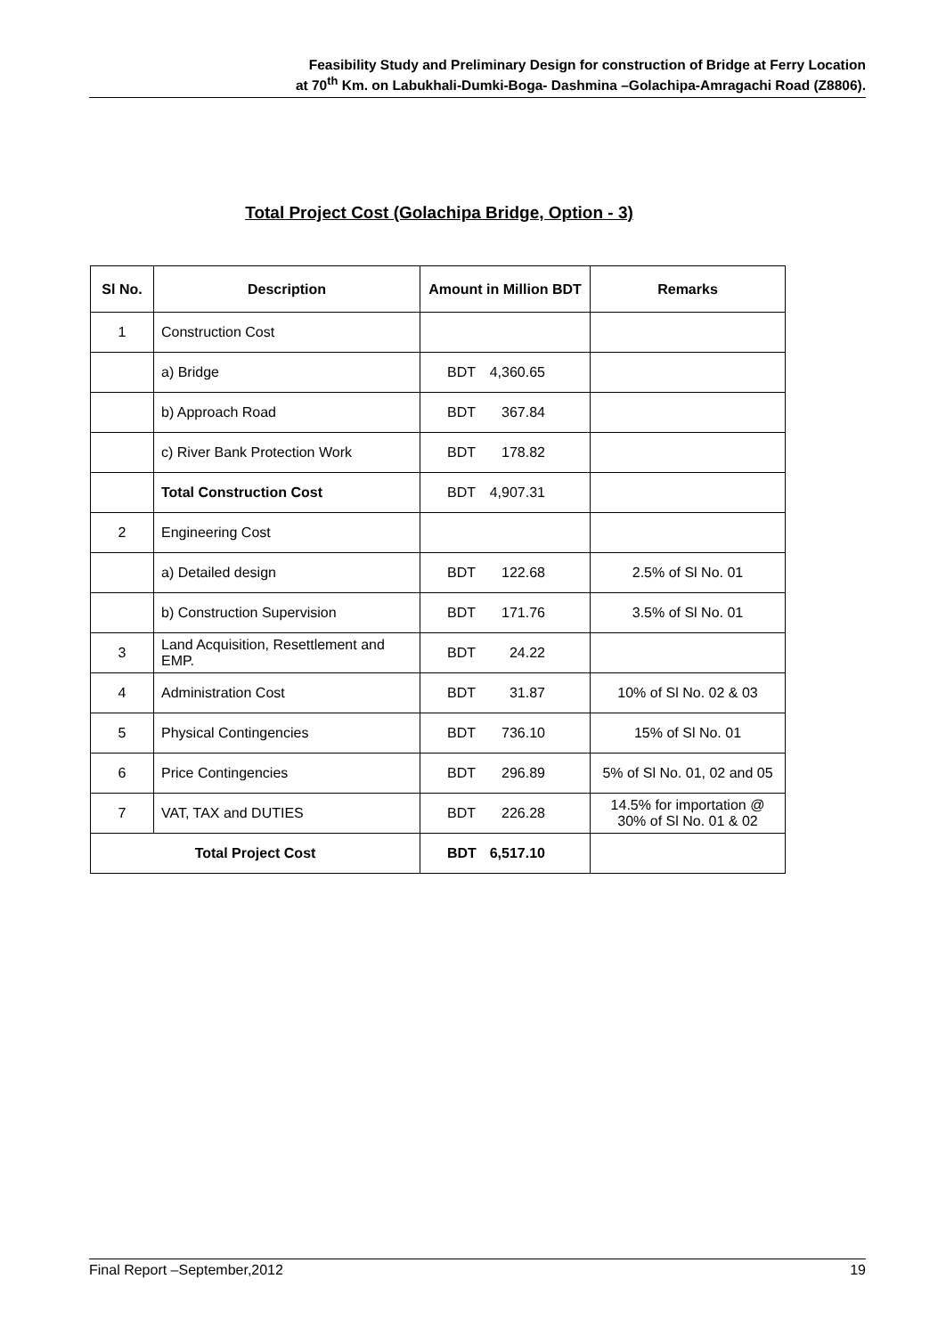Feasibility Study and Preliminary Design for construction of Bridge at Ferry Location
at 70<sup>th</sup> Km. on Labukhali-Dumki-Boga- Dashmina –Golachipa-Amragachi Road (Z8806).
Total Project Cost (Golachipa Bridge, Option - 3)
| Sl No. | Description | Amount in Million BDT | Remarks |
| --- | --- | --- | --- |
| 1 | Construction Cost | | |
| | a) Bridge | BDT 4,360.65 | |
| | b) Approach Road | BDT 367.84 | |
| | c) River Bank Protection Work | BDT 178.82 | |
| | Total Construction Cost | BDT 4,907.31 | |
| 2 | Engineering Cost | | |
| | a) Detailed design | BDT 122.68 | 2.5% of Sl No. 01 |
| | b) Construction Supervision | BDT 171.76 | 3.5% of Sl No. 01 |
| 3 | Land Acquisition, Resettlement and EMP. | BDT 24.22 | |
| 4 | Administration Cost | BDT 31.87 | 10% of Sl No. 02 & 03 |
| 5 | Physical Contingencies | BDT 736.10 | 15% of Sl No. 01 |
| 6 | Price Contingencies | BDT 296.89 | 5% of Sl No. 01, 02 and 05 |
| 7 | VAT, TAX and DUTIES | BDT 226.28 | 14.5% for importation @ 30% of Sl No. 01 & 02 |
| Total Project Cost | | BDT 6,517.10 | |
Final Report –September,2012 19